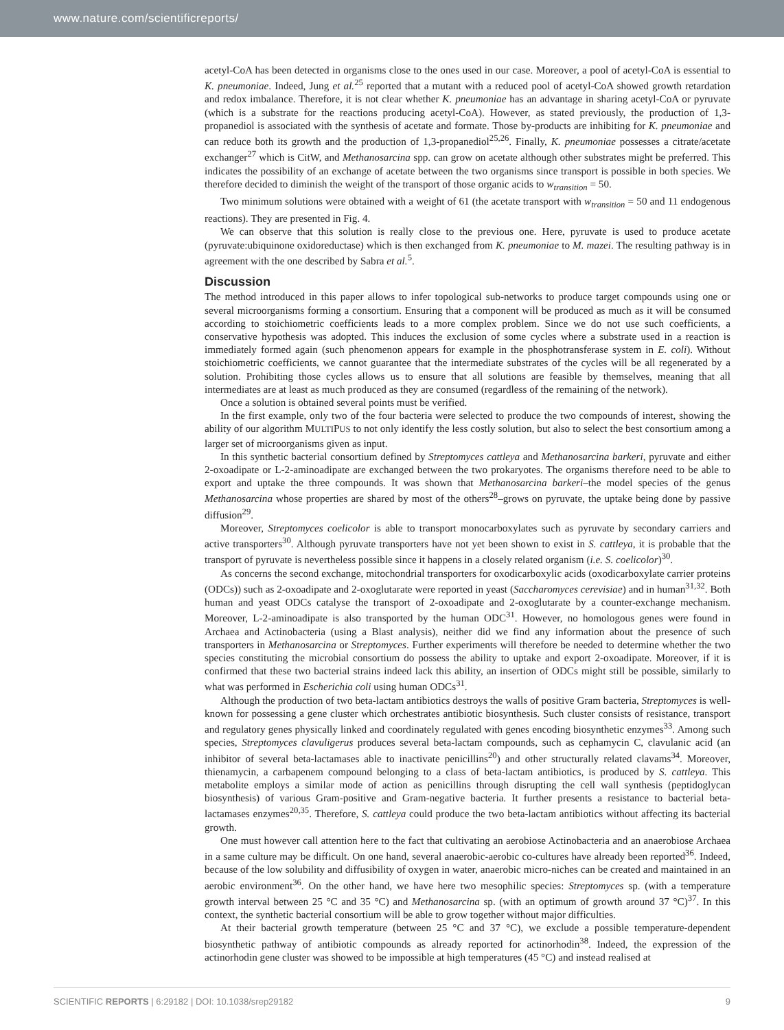www.nature.com/scientificreports/
acetyl-CoA has been detected in organisms close to the ones used in our case. Moreover, a pool of acetyl-CoA is essential to K. pneumoniae. Indeed, Jung et al.<sup>25</sup> reported that a mutant with a reduced pool of acetyl-CoA showed growth retardation and redox imbalance. Therefore, it is not clear whether K. pneumoniae has an advantage in sharing acetyl-CoA or pyruvate (which is a substrate for the reactions producing acetyl-CoA). However, as stated previously, the production of 1,3-propanediol is associated with the synthesis of acetate and formate. Those by-products are inhibiting for K. pneumoniae and can reduce both its growth and the production of 1,3-propanediol<sup>25,26</sup>. Finally, K. pneumoniae possesses a citrate/acetate exchanger<sup>27</sup> which is CitW, and Methanosarcina spp. can grow on acetate although other substrates might be preferred. This indicates the possibility of an exchange of acetate between the two organisms since transport is possible in both species. We therefore decided to diminish the weight of the transport of those organic acids to w<sub>transition</sub> = 50.
Two minimum solutions were obtained with a weight of 61 (the acetate transport with w<sub>transition</sub> = 50 and 11 endogenous reactions). They are presented in Fig. 4.
We can observe that this solution is really close to the previous one. Here, pyruvate is used to produce acetate (pyruvate:ubiquinone oxidoreductase) which is then exchanged from K. pneumoniae to M. mazei. The resulting pathway is in agreement with the one described by Sabra et al.<sup>5</sup>.
Discussion
The method introduced in this paper allows to infer topological sub-networks to produce target compounds using one or several microorganisms forming a consortium. Ensuring that a component will be produced as much as it will be consumed according to stoichiometric coefficients leads to a more complex problem. Since we do not use such coefficients, a conservative hypothesis was adopted. This induces the exclusion of some cycles where a substrate used in a reaction is immediately formed again (such phenomenon appears for example in the phosphotransferase system in E. coli). Without stoichiometric coefficients, we cannot guarantee that the intermediate substrates of the cycles will be all regenerated by a solution. Prohibiting those cycles allows us to ensure that all solutions are feasible by themselves, meaning that all intermediates are at least as much produced as they are consumed (regardless of the remaining of the network).
Once a solution is obtained several points must be verified.
In the first example, only two of the four bacteria were selected to produce the two compounds of interest, showing the ability of our algorithm MULTIPUS to not only identify the less costly solution, but also to select the best consortium among a larger set of microorganisms given as input.
In this synthetic bacterial consortium defined by Streptomyces cattleya and Methanosarcina barkeri, pyruvate and either 2-oxoadipate or L-2-aminoadipate are exchanged between the two prokaryotes. The organisms therefore need to be able to export and uptake the three compounds. It was shown that Methanosarcina barkeri–the model species of the genus Methanosarcina whose properties are shared by most of the others<sup>28</sup>–grows on pyruvate, the uptake being done by passive diffusion<sup>29</sup>.
Moreover, Streptomyces coelicolor is able to transport monocarboxylates such as pyruvate by secondary carriers and active transporters<sup>30</sup>. Although pyruvate transporters have not yet been shown to exist in S. cattleya, it is probable that the transport of pyruvate is nevertheless possible since it happens in a closely related organism (i.e. S. coelicolor)<sup>30</sup>.
As concerns the second exchange, mitochondrial transporters for oxodicarboxylic acids (oxodicarboxylate carrier proteins (ODCs)) such as 2-oxoadipate and 2-oxoglutarate were reported in yeast (Saccharomyces cerevisiae) and in human<sup>31,32</sup>. Both human and yeast ODCs catalyse the transport of 2-oxoadipate and 2-oxoglutarate by a counter-exchange mechanism. Moreover, L-2-aminoadipate is also transported by the human ODC<sup>31</sup>. However, no homologous genes were found in Archaea and Actinobacteria (using a Blast analysis), neither did we find any information about the presence of such transporters in Methanosarcina or Streptomyces. Further experiments will therefore be needed to determine whether the two species constituting the microbial consortium do possess the ability to uptake and export 2-oxoadipate. Moreover, if it is confirmed that these two bacterial strains indeed lack this ability, an insertion of ODCs might still be possible, similarly to what was performed in Escherichia coli using human ODCs<sup>31</sup>.
Although the production of two beta-lactam antibiotics destroys the walls of positive Gram bacteria, Streptomyces is well-known for possessing a gene cluster which orchestrates antibiotic biosynthesis. Such cluster consists of resistance, transport and regulatory genes physically linked and coordinately regulated with genes encoding biosynthetic enzymes<sup>33</sup>. Among such species, Streptomyces clavuligerus produces several beta-lactam compounds, such as cephamycin C, clavulanic acid (an inhibitor of several beta-lactamases able to inactivate penicillins<sup>20</sup>) and other structurally related clavams<sup>34</sup>. Moreover, thienamycin, a carbapenem compound belonging to a class of beta-lactam antibiotics, is produced by S. cattleya. This metabolite employs a similar mode of action as penicillins through disrupting the cell wall synthesis (peptidoglycan biosynthesis) of various Gram-positive and Gram-negative bacteria. It further presents a resistance to bacterial beta-lactamases enzymes<sup>20,35</sup>. Therefore, S. cattleya could produce the two beta-lactam antibiotics without affecting its bacterial growth.
One must however call attention here to the fact that cultivating an aerobiose Actinobacteria and an anaerobiose Archaea in a same culture may be difficult. On one hand, several anaerobic-aerobic co-cultures have already been reported<sup>36</sup>. Indeed, because of the low solubility and diffusibility of oxygen in water, anaerobic micro-niches can be created and maintained in an aerobic environment<sup>36</sup>. On the other hand, we have here two mesophilic species: Streptomyces sp. (with a temperature growth interval between 25 °C and 35 °C) and Methanosarcina sp. (with an optimum of growth around 37 °C)<sup>37</sup>. In this context, the synthetic bacterial consortium will be able to grow together without major difficulties.
At their bacterial growth temperature (between 25 °C and 37 °C), we exclude a possible temperature-dependent biosynthetic pathway of antibiotic compounds as already reported for actinorhodin<sup>38</sup>. Indeed, the expression of the actinorhodin gene cluster was showed to be impossible at high temperatures (45 °C) and instead realised at
SCIENTIFIC REPORTS | 6:29182 | DOI: 10.1038/srep29182 9